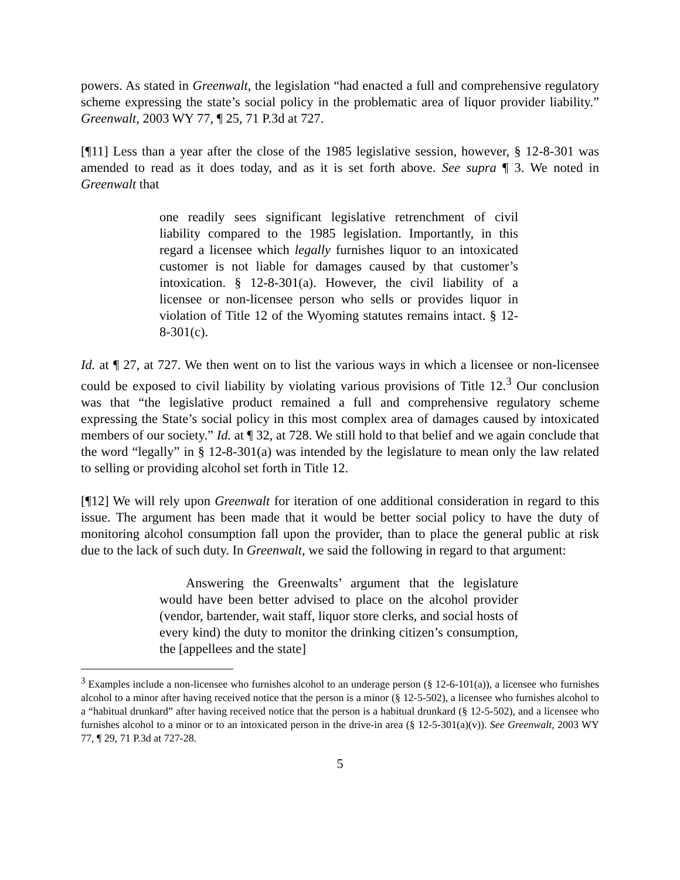powers. As stated in Greenwalt, the legislation “had enacted a full and comprehensive regulatory scheme expressing the state’s social policy in the problematic area of liquor provider liability.” Greenwalt, 2003 WY 77, ¶ 25, 71 P.3d at 727.
[¶11] Less than a year after the close of the 1985 legislative session, however, § 12-8-301 was amended to read as it does today, and as it is set forth above. See supra ¶ 3. We noted in Greenwalt that
one readily sees significant legislative retrenchment of civil liability compared to the 1985 legislation. Importantly, in this regard a licensee which legally furnishes liquor to an intoxicated customer is not liable for damages caused by that customer’s intoxication. § 12-8-301(a). However, the civil liability of a licensee or non-licensee person who sells or provides liquor in violation of Title 12 of the Wyoming statutes remains intact. § 12-8-301(c).
Id. at ¶ 27, at 727. We then went on to list the various ways in which a licensee or non-licensee could be exposed to civil liability by violating various provisions of Title 12.<sup>3</sup> Our conclusion was that “the legislative product remained a full and comprehensive regulatory scheme expressing the State’s social policy in this most complex area of damages caused by intoxicated members of our society.” Id. at ¶ 32, at 728. We still hold to that belief and we again conclude that the word “legally” in § 12-8-301(a) was intended by the legislature to mean only the law related to selling or providing alcohol set forth in Title 12.
[¶12] We will rely upon Greenwalt for iteration of one additional consideration in regard to this issue. The argument has been made that it would be better social policy to have the duty of monitoring alcohol consumption fall upon the provider, than to place the general public at risk due to the lack of such duty. In Greenwalt, we said the following in regard to that argument:
  Answering the Greenwalts’ argument that the legislature would have been better advised to place on the alcohol provider (vendor, bartender, wait staff, liquor store clerks, and social hosts of every kind) the duty to monitor the drinking citizen’s consumption, the [appellees and the state]
<sup>3</sup> Examples include a non-licensee who furnishes alcohol to an underage person (§ 12-6-101(a)), a licensee who furnishes alcohol to a minor after having received notice that the person is a minor (§ 12-5-502), a licensee who furnishes alcohol to a “habitual drunkard” after having received notice that the person is a habitual drunkard (§ 12-5-502), and a licensee who furnishes alcohol to a minor or to an intoxicated person in the drive-in area (§ 12-5-301(a)(v)). See Greenwalt, 2003 WY 77, ¶ 29, 71 P.3d at 727-28.
5